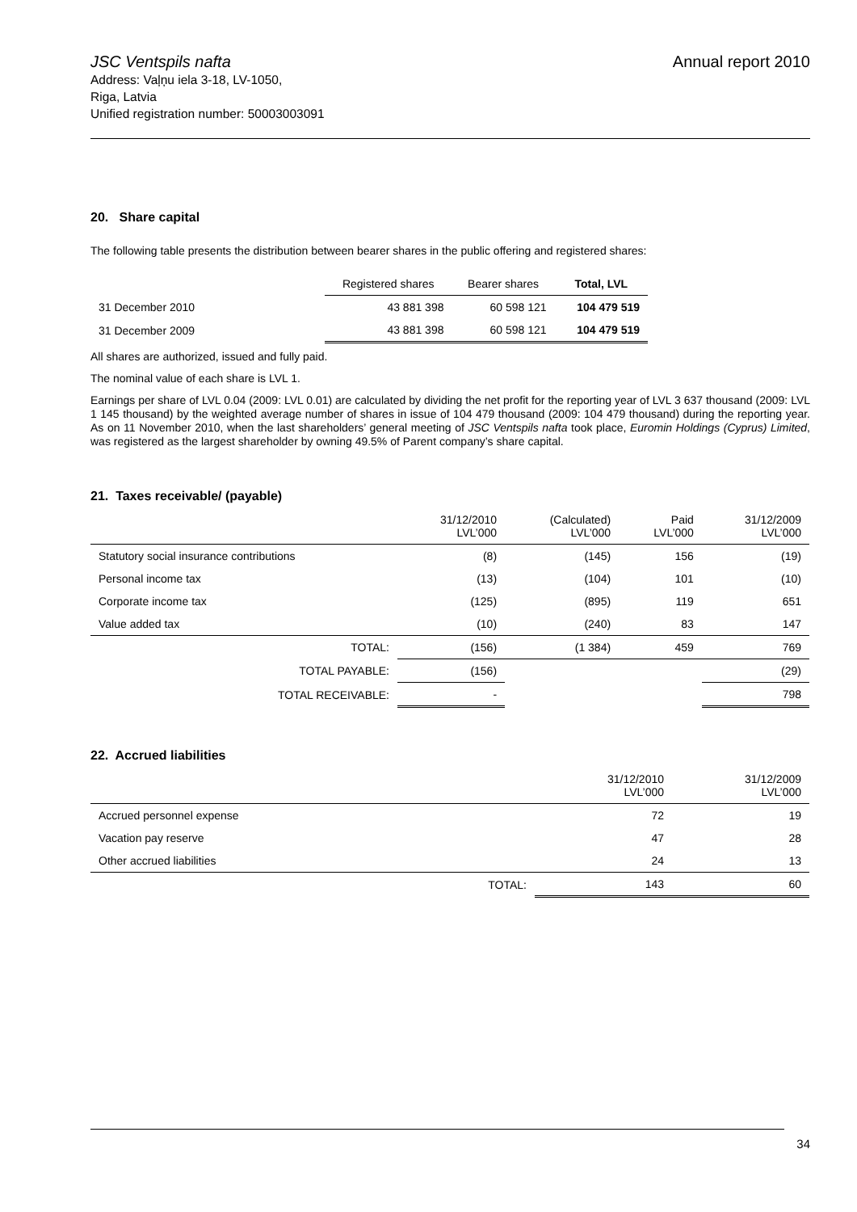JSC Ventspils nafta
Address: Vaļņu iela 3-18, LV-1050,
Riga, Latvia
Unified registration number: 50003003091
Annual report 2010
20. Share capital
The following table presents the distribution between bearer shares in the public offering and registered shares:
| | Registered shares | Bearer shares | Total, LVL |
| --- | --- | --- | --- |
| 31 December 2010 | 43 881 398 | 60 598 121 | 104 479 519 |
| 31 December 2009 | 43 881 398 | 60 598 121 | 104 479 519 |
All shares are authorized, issued and fully paid.
The nominal value of each share is LVL 1.
Earnings per share of LVL 0.04 (2009: LVL 0.01) are calculated by dividing the net profit for the reporting year of LVL 3 637 thousand (2009: LVL 1 145 thousand) by the weighted average number of shares in issue of 104 479 thousand (2009: 104 479 thousand) during the reporting year. As on 11 November 2010, when the last shareholders’ general meeting of JSC Ventspils nafta took place, Euromin Holdings (Cyprus) Limited, was registered as the largest shareholder by owning 49.5% of Parent company’s share capital.
21. Taxes receivable/ (payable)
| | 31/12/2010 LVL’000 | (Calculated) LVL’000 | Paid LVL’000 | 31/12/2009 LVL’000 |
| --- | --- | --- | --- | --- |
| Statutory social insurance contributions | (8) | (145) | 156 | (19) |
| Personal income tax | (13) | (104) | 101 | (10) |
| Corporate income tax | (125) | (895) | 119 | 651 |
| Value added tax | (10) | (240) | 83 | 147 |
| TOTAL: | (156) | (1 384) | 459 | 769 |
| TOTAL PAYABLE: | (156) | | | (29) |
| TOTAL RECEIVABLE: | - | | | 798 |
22. Accrued liabilities
| | 31/12/2010 LVL’000 | 31/12/2009 LVL’000 |
| --- | --- | --- |
| Accrued personnel expense | 72 | 19 |
| Vacation pay reserve | 47 | 28 |
| Other accrued liabilities | 24 | 13 |
| TOTAL: | 143 | 60 |
34